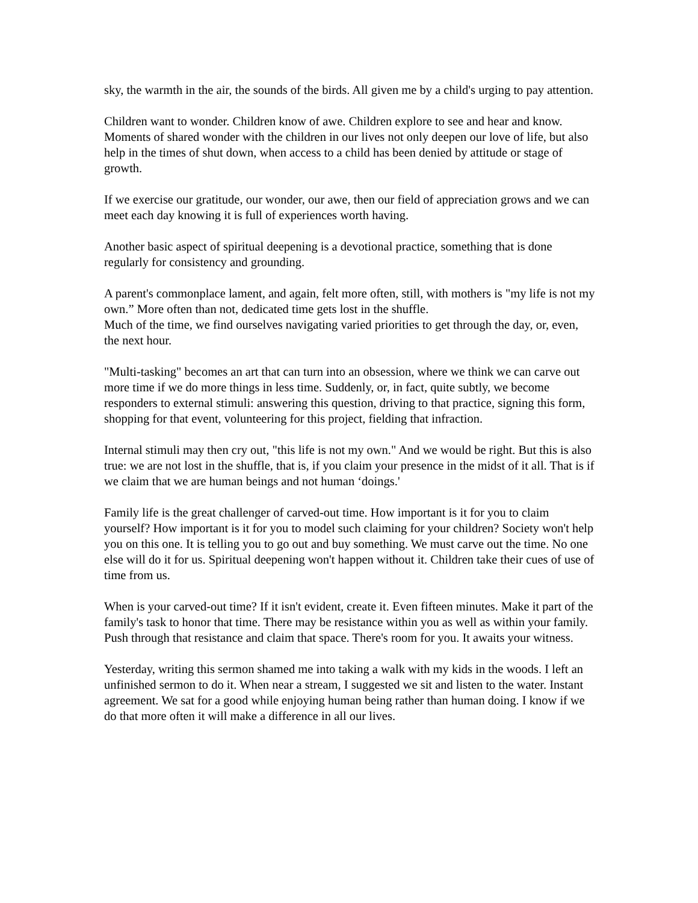sky, the warmth in the air, the sounds of the birds. All given me by a child's urging to pay attention.
Children want to wonder. Children know of awe. Children explore to see and hear and know. Moments of shared wonder with the children in our lives not only deepen our love of life, but also help in the times of shut down, when access to a child has been denied by attitude or stage of growth.
If we exercise our gratitude, our wonder, our awe, then our field of appreciation grows and we can meet each day knowing it is full of experiences worth having.
Another basic aspect of spiritual deepening is a devotional practice, something that is done regularly for consistency and grounding.
A parent's commonplace lament, and again, felt more often, still, with mothers is "my life is not my own.” More often than not, dedicated time gets lost in the shuffle.
Much of the time, we find ourselves navigating varied priorities to get through the day, or, even, the next hour.
"Multi-tasking" becomes an art that can turn into an obsession, where we think we can carve out more time if we do more things in less time. Suddenly, or, in fact, quite subtly, we become responders to external stimuli: answering this question, driving to that practice, signing this form, shopping for that event, volunteering for this project, fielding that infraction.
Internal stimuli may then cry out, "this life is not my own." And we would be right. But this is also true: we are not lost in the shuffle, that is, if you claim your presence in the midst of it all. That is if we claim that we are human beings and not human ‘doings.'
Family life is the great challenger of carved-out time. How important is it for you to claim yourself? How important is it for you to model such claiming for your children? Society won't help you on this one. It is telling you to go out and buy something. We must carve out the time. No one else will do it for us. Spiritual deepening won't happen without it. Children take their cues of use of time from us.
When is your carved-out time? If it isn't evident, create it. Even fifteen minutes. Make it part of the family's task to honor that time. There may be resistance within you as well as within your family. Push through that resistance and claim that space. There's room for you. It awaits your witness.
Yesterday, writing this sermon shamed me into taking a walk with my kids in the woods. I left an unfinished sermon to do it. When near a stream, I suggested we sit and listen to the water. Instant agreement. We sat for a good while enjoying human being rather than human doing. I know if we do that more often it will make a difference in all our lives.